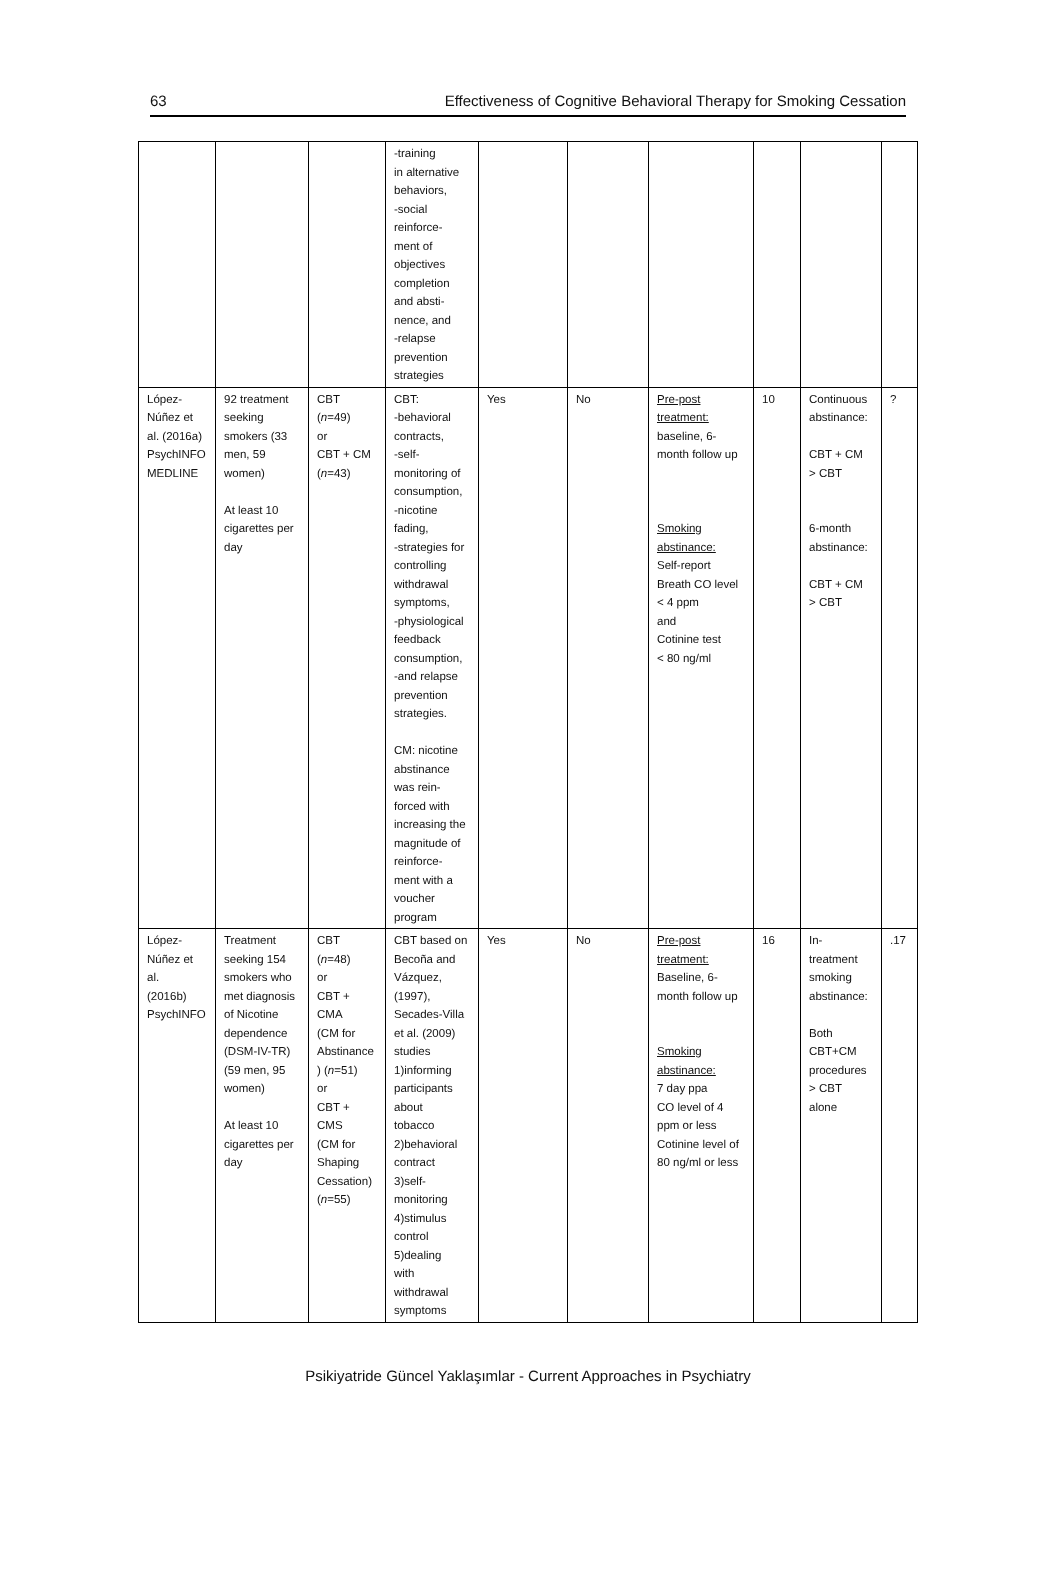63 Effectiveness of Cognitive Behavioral Therapy for Smoking Cessation
| | | | -training in alternative behaviors, -social reinforce- ment of objectives completion and absti- nence, and -relapse prevention strategies | | | | | | |
| López- Núñez et al. (2016a) PsychINFO MEDLINE | 92 treatment seeking smokers (33 men, 59 women) At least 10 cigarettes per day | CBT ( n =49) or CBT + CM ( n =43) | CBT: -behavioral contracts, -self- monitoring of consumption, -nicotine fading, -strategies for controlling withdrawal symptoms, -physiological feedback consumption, -and relapse prevention strategies. CM: nicotine abstinance was rein- forced with increasing the magnitude of reinforce- ment with a voucher program | Yes | No | Pre-post treatment: baseline, 6- month follow up Smoking abstinance: Self-report Breath CO level < 4 ppm and Cotinine test < 80 ng/ml | 10 | Continuous abstinance: CBT + CM > CBT 6-month abstinance: CBT + CM > CBT | ? |
| López- Núñez et al. (2016b) PsychINFO | Treatment seeking 154 smokers who met diagnosis of Nicotine dependence (DSM-IV-TR) (59 men, 95 women) At least 10 cigarettes per day | CBT ( n =48) or CBT + CMA (CM for Abstinance ) ( n =51) or CBT + CMS (CM for Shaping Cessation) ( n =55) | CBT based on Becoña and Vázquez, (1997), Secades-Villa et al. (2009) studies 1)informing participants about tobacco 2)behavioral contract 3)self- monitoring 4)stimulus control 5)dealing with withdrawal symptoms | Yes | No | Pre-post treatment: Baseline, 6- month follow up Smoking abstinance: 7 day ppa CO level of 4 ppm or less Cotinine level of 80 ng/ml or less | 16 | In- treatment smoking abstinance: Both CBT+CM procedures > CBT alone | .17 |
Psikiyatride Güncel Yaklaşımlar - Current Approaches in Psychiatry